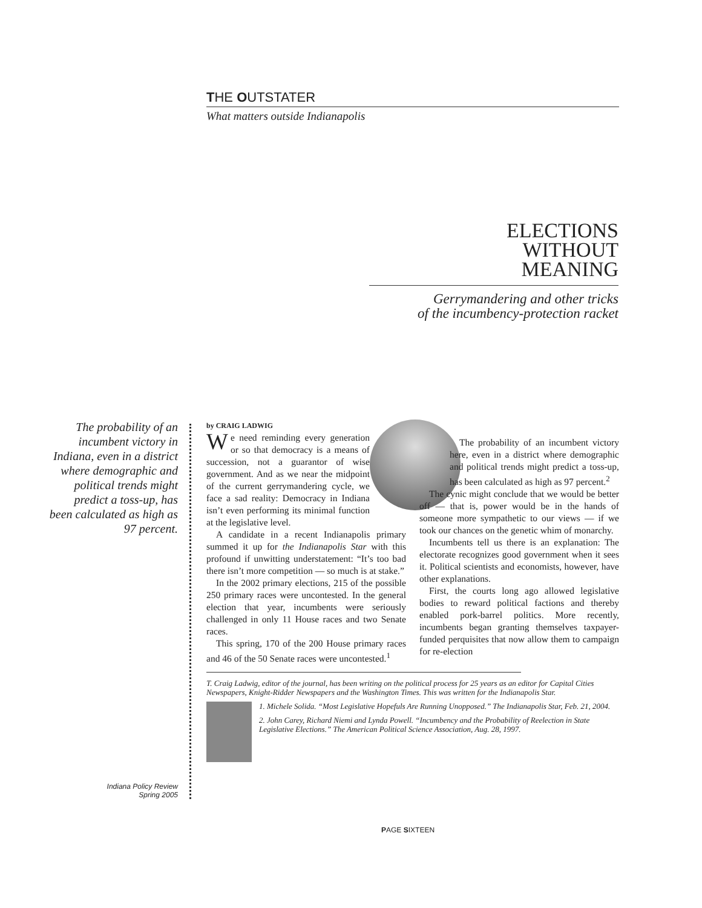THE OUTSTATER
What matters outside Indianapolis
ELECTIONS
WITHOUT
MEANING
Gerrymandering and other tricks
of the incumbency-protection racket
The probability of an incumbent victory in Indiana, even in a district where demographic and political trends might predict a toss-up, has been calculated as high as 97 percent.
by CRAIG LADWIG
We need reminding every generation or so that democracy is a means of succession, not a guarantor of wise government. And as we near the midpoint of the current gerrymandering cycle, we face a sad reality: Democracy in Indiana isn’t even performing its minimal function at the legislative level.
A candidate in a recent Indianapolis primary summed it up for the Indianapolis Star with this profound if unwitting understatement: “It’s too bad there isn’t more competition — so much is at stake.”
In the 2002 primary elections, 215 of the possible 250 primary races were uncontested. In the general election that year, incumbents were seriously challenged in only 11 House races and two Senate races.
This spring, 170 of the 200 House primary races and 46 of the 50 Senate races were uncontested.<sup>1</sup>
The probability of an incumbent victory here, even in a district where demographic and political trends might predict a toss-up, has been calculated as high as 97 percent.<sup>2</sup>
The cynic might conclude that we would be better off — that is, power would be in the hands of someone more sympathetic to our views — if we took our chances on the genetic whim of monarchy.
Incumbents tell us there is an explanation: The electorate recognizes good government when it sees it. Political scientists and economists, however, have other explanations.
First, the courts long ago allowed legislative bodies to reward political factions and thereby enabled pork-barrel politics. More recently, incumbents began granting themselves taxpayer-funded perquisites that now allow them to campaign for re-election
T. Craig Ladwig, editor of the journal, has been writing on the political process for 25 years as an editor for Capital Cities Newspapers, Knight-Ridder Newspapers and the Washington Times. This was written for the Indianapolis Star.
1. Michele Solida. “Most Legislative Hopefuls Are Running Unopposed.” The Indianapolis Star, Feb. 21, 2004.
2. John Carey, Richard Niemi and Lynda Powell. “Incumbency and the Probability of Reelection in State Legislative Elections.” The American Political Science Association, Aug. 28, 1997.
Indiana Policy Review
Spring 2005
PAGE SIXTEEN